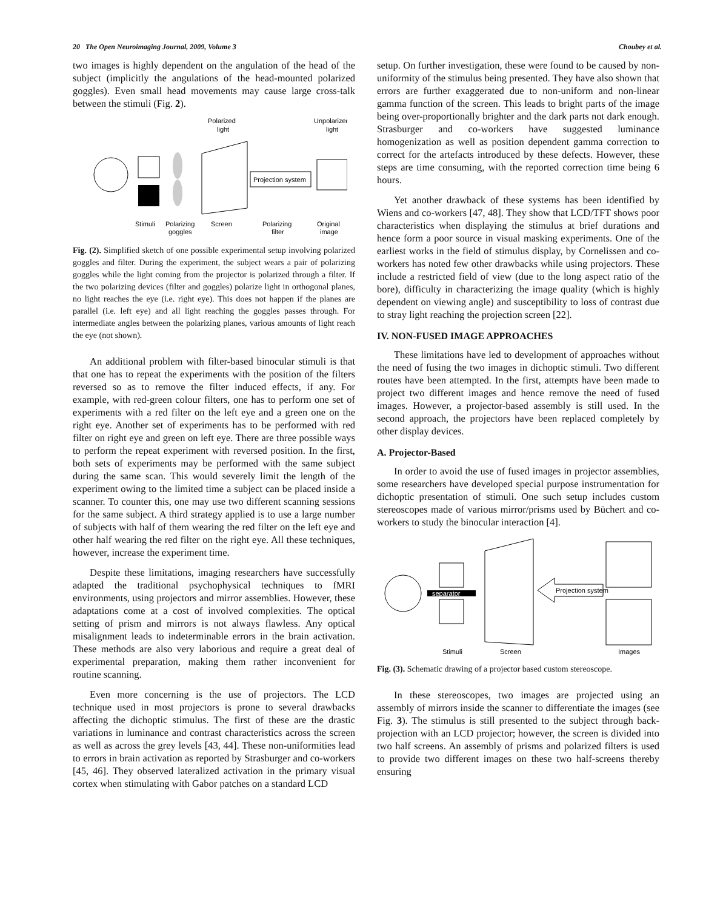20 The Open Neuroimaging Journal, 2009, Volume 3 Choubey et al.
two images is highly dependent on the angulation of the head of the subject (implicitly the angulations of the head-mounted polarized goggles). Even small head movements may cause large cross-talk between the stimuli (Fig. 2).
Projection system
Polarized
light
Unpolarized
light
Stimuli
Polarizing
goggles
Screen
Polarizing
filter
Original
image
Fig. (2). Simplified sketch of one possible experimental setup involving polarized goggles and filter. During the experiment, the subject wears a pair of polarizing goggles while the light coming from the projector is polarized through a filter. If the two polarizing devices (filter and goggles) polarize light in orthogonal planes, no light reaches the eye (i.e. right eye). This does not happen if the planes are parallel (i.e. left eye) and all light reaching the goggles passes through. For intermediate angles between the polarizing planes, various amounts of light reach the eye (not shown).
An additional problem with filter-based binocular stimuli is that that one has to repeat the experiments with the position of the filters reversed so as to remove the filter induced effects, if any. For example, with red-green colour filters, one has to perform one set of experiments with a red filter on the left eye and a green one on the right eye. Another set of experiments has to be performed with red filter on right eye and green on left eye. There are three possible ways to perform the repeat experiment with reversed position. In the first, both sets of experiments may be performed with the same subject during the same scan. This would severely limit the length of the experiment owing to the limited time a subject can be placed inside a scanner. To counter this, one may use two different scanning sessions for the same subject. A third strategy applied is to use a large number of subjects with half of them wearing the red filter on the left eye and other half wearing the red filter on the right eye. All these techniques, however, increase the experiment time.
Despite these limitations, imaging researchers have successfully adapted the traditional psychophysical techniques to fMRI environments, using projectors and mirror assemblies. However, these adaptations come at a cost of involved complexities. The optical setting of prism and mirrors is not always flawless. Any optical misalignment leads to indeterminable errors in the brain activation. These methods are also very laborious and require a great deal of experimental preparation, making them rather inconvenient for routine scanning.
Even more concerning is the use of projectors. The LCD technique used in most projectors is prone to several drawbacks affecting the dichoptic stimulus. The first of these are the drastic variations in luminance and contrast characteristics across the screen as well as across the grey levels [43, 44]. These non-uniformities lead to errors in brain activation as reported by Strasburger and co-workers [45, 46]. They observed lateralized activation in the primary visual cortex when stimulating with Gabor patches on a standard LCD
setup. On further investigation, these were found to be caused by non-uniformity of the stimulus being presented. They have also shown that errors are further exaggerated due to non-uniform and non-linear gamma function of the screen. This leads to bright parts of the image being over-proportionally brighter and the dark parts not dark enough. Strasburger and co-workers have suggested luminance homogenization as well as position dependent gamma correction to correct for the artefacts introduced by these defects. However, these steps are time consuming, with the reported correction time being 6 hours.
Yet another drawback of these systems has been identified by Wiens and co-workers [47, 48]. They show that LCD/TFT shows poor characteristics when displaying the stimulus at brief durations and hence form a poor source in visual masking experiments. One of the earliest works in the field of stimulus display, by Cornelissen and co-workers has noted few other drawbacks while using projectors. These include a restricted field of view (due to the long aspect ratio of the bore), difficulty in characterizing the image quality (which is highly dependent on viewing angle) and susceptibility to loss of contrast due to stray light reaching the projection screen [22].
IV. NON-FUSED IMAGE APPROACHES
These limitations have led to development of approaches without the need of fusing the two images in dichoptic stimuli. Two different routes have been attempted. In the first, attempts have been made to project two different images and hence remove the need of fused images. However, a projector-based assembly is still used. In the second approach, the projectors have been replaced completely by other display devices.
A. Projector-Based
In order to avoid the use of fused images in projector assemblies, some researchers have developed special purpose instrumentation for dichoptic presentation of stimuli. One such setup includes custom stereoscopes made of various mirror/prisms used by Büchert and co-workers to study the binocular interaction [4].
separator
Projection system
Stimuli
Screen
Images
Fig. (3). Schematic drawing of a projector based custom stereoscope.
In these stereoscopes, two images are projected using an assembly of mirrors inside the scanner to differentiate the images (see Fig. 3). The stimulus is still presented to the subject through back-projection with an LCD projector; however, the screen is divided into two half screens. An assembly of prisms and polarized filters is used to provide two different images on these two half-screens thereby ensuring